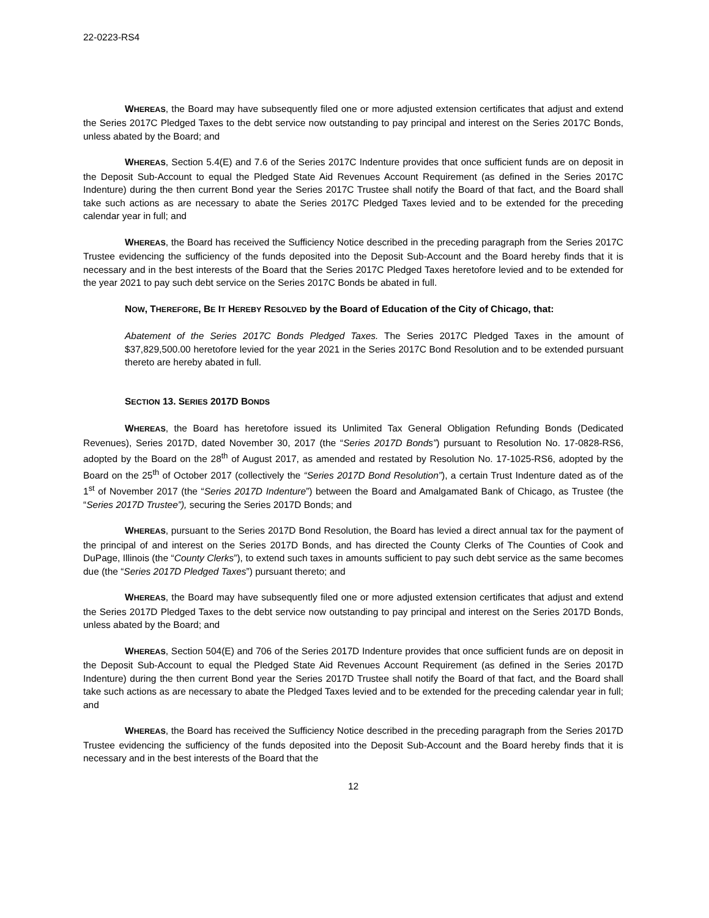22-0223-RS4
WHEREAS, the Board may have subsequently filed one or more adjusted extension certificates that adjust and extend the Series 2017C Pledged Taxes to the debt service now outstanding to pay principal and interest on the Series 2017C Bonds, unless abated by the Board; and
WHEREAS, Section 5.4(E) and 7.6 of the Series 2017C Indenture provides that once sufficient funds are on deposit in the Deposit Sub-Account to equal the Pledged State Aid Revenues Account Requirement (as defined in the Series 2017C Indenture) during the then current Bond year the Series 2017C Trustee shall notify the Board of that fact, and the Board shall take such actions as are necessary to abate the Series 2017C Pledged Taxes levied and to be extended for the preceding calendar year in full; and
WHEREAS, the Board has received the Sufficiency Notice described in the preceding paragraph from the Series 2017C Trustee evidencing the sufficiency of the funds deposited into the Deposit Sub-Account and the Board hereby finds that it is necessary and in the best interests of the Board that the Series 2017C Pledged Taxes heretofore levied and to be extended for the year 2021 to pay such debt service on the Series 2017C Bonds be abated in full.
NOW, THEREFORE, BE IT HEREBY RESOLVED by the Board of Education of the City of Chicago, that:
Abatement of the Series 2017C Bonds Pledged Taxes. The Series 2017C Pledged Taxes in the amount of $37,829,500.00 heretofore levied for the year 2021 in the Series 2017C Bond Resolution and to be extended pursuant thereto are hereby abated in full.
SECTION 13. SERIES 2017D BONDS
WHEREAS, the Board has heretofore issued its Unlimited Tax General Obligation Refunding Bonds (Dedicated Revenues), Series 2017D, dated November 30, 2017 (the “Series 2017D Bonds”) pursuant to Resolution No. 17-0828-RS6, adopted by the Board on the 28<sup>th</sup> of August 2017, as amended and restated by Resolution No. 17-1025-RS6, adopted by the Board on the 25<sup>th</sup> of October 2017 (collectively the “Series 2017D Bond Resolution”), a certain Trust Indenture dated as of the 1<sup>st</sup> of November 2017 (the “Series 2017D Indenture”) between the Board and Amalgamated Bank of Chicago, as Trustee (the “Series 2017D Trustee”), securing the Series 2017D Bonds; and
WHEREAS, pursuant to the Series 2017D Bond Resolution, the Board has levied a direct annual tax for the payment of the principal of and interest on the Series 2017D Bonds, and has directed the County Clerks of The Counties of Cook and DuPage, Illinois (the “County Clerks”), to extend such taxes in amounts sufficient to pay such debt service as the same becomes due (the “Series 2017D Pledged Taxes”) pursuant thereto; and
WHEREAS, the Board may have subsequently filed one or more adjusted extension certificates that adjust and extend the Series 2017D Pledged Taxes to the debt service now outstanding to pay principal and interest on the Series 2017D Bonds, unless abated by the Board; and
WHEREAS, Section 504(E) and 706 of the Series 2017D Indenture provides that once sufficient funds are on deposit in the Deposit Sub-Account to equal the Pledged State Aid Revenues Account Requirement (as defined in the Series 2017D Indenture) during the then current Bond year the Series 2017D Trustee shall notify the Board of that fact, and the Board shall take such actions as are necessary to abate the Pledged Taxes levied and to be extended for the preceding calendar year in full; and
WHEREAS, the Board has received the Sufficiency Notice described in the preceding paragraph from the Series 2017D Trustee evidencing the sufficiency of the funds deposited into the Deposit Sub-Account and the Board hereby finds that it is necessary and in the best interests of the Board that the
12